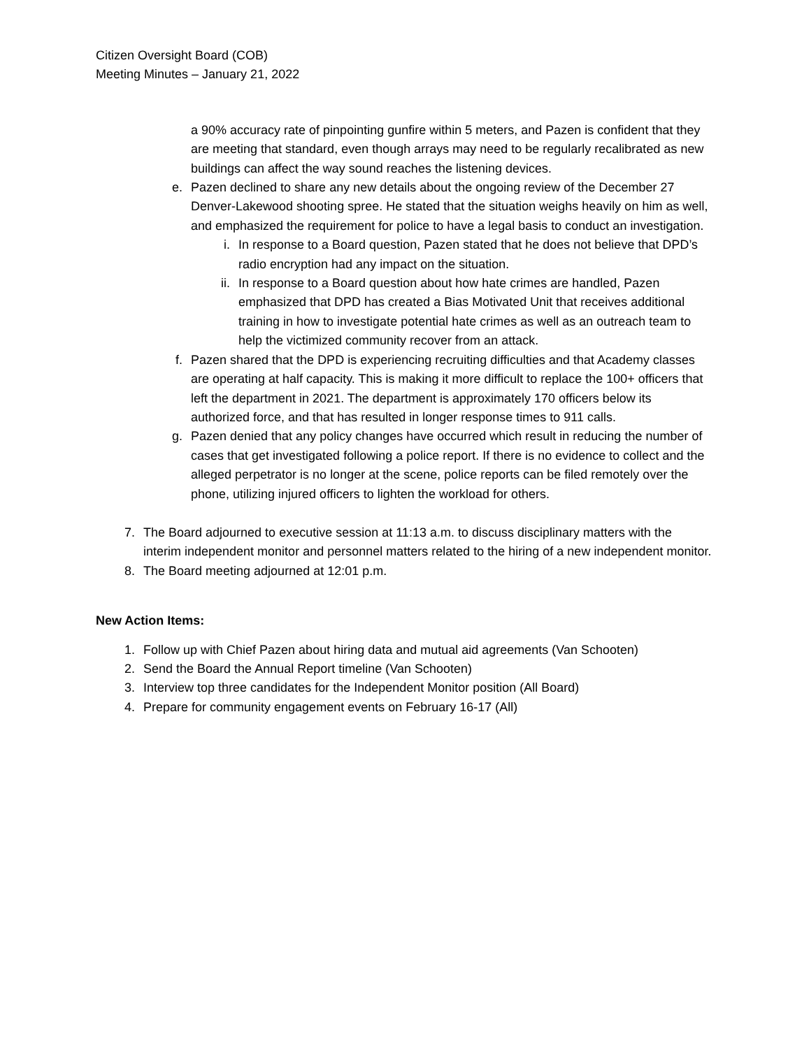Citizen Oversight Board (COB)
Meeting Minutes – January 21, 2022
a 90% accuracy rate of pinpointing gunfire within 5 meters, and Pazen is confident that they are meeting that standard, even though arrays may need to be regularly recalibrated as new buildings can affect the way sound reaches the listening devices.
e. Pazen declined to share any new details about the ongoing review of the December 27 Denver-Lakewood shooting spree. He stated that the situation weighs heavily on him as well, and emphasized the requirement for police to have a legal basis to conduct an investigation.
i. In response to a Board question, Pazen stated that he does not believe that DPD’s radio encryption had any impact on the situation.
ii. In response to a Board question about how hate crimes are handled, Pazen emphasized that DPD has created a Bias Motivated Unit that receives additional training in how to investigate potential hate crimes as well as an outreach team to help the victimized community recover from an attack.
f. Pazen shared that the DPD is experiencing recruiting difficulties and that Academy classes are operating at half capacity. This is making it more difficult to replace the 100+ officers that left the department in 2021. The department is approximately 170 officers below its authorized force, and that has resulted in longer response times to 911 calls.
g. Pazen denied that any policy changes have occurred which result in reducing the number of cases that get investigated following a police report. If there is no evidence to collect and the alleged perpetrator is no longer at the scene, police reports can be filed remotely over the phone, utilizing injured officers to lighten the workload for others.
7. The Board adjourned to executive session at 11:13 a.m. to discuss disciplinary matters with the interim independent monitor and personnel matters related to the hiring of a new independent monitor.
8. The Board meeting adjourned at 12:01 p.m.
New Action Items:
1. Follow up with Chief Pazen about hiring data and mutual aid agreements (Van Schooten)
2. Send the Board the Annual Report timeline (Van Schooten)
3. Interview top three candidates for the Independent Monitor position (All Board)
4. Prepare for community engagement events on February 16-17 (All)